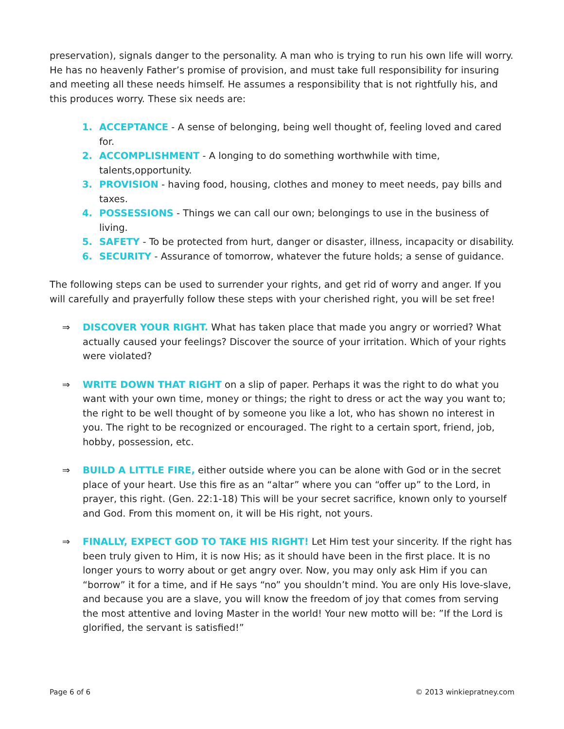preservation), signals danger to the personality. A man who is trying to run his own life will worry. He has no heavenly Father’s promise of provision, and must take full responsibility for insuring and meeting all these needs himself. He assumes a responsibility that is not rightfully his, and this produces worry. These six needs are:
1. ACCEPTANCE - A sense of belonging, being well thought of, feeling loved and cared for.
2. ACCOMPLISHMENT - A longing to do something worthwhile with time, talents,opportunity.
3. PROVISION - having food, housing, clothes and money to meet needs, pay bills and taxes.
4. POSSESSIONS - Things we can call our own; belongings to use in the business of living.
5. SAFETY - To be protected from hurt, danger or disaster, illness, incapacity or disability.
6. SECURITY - Assurance of tomorrow, whatever the future holds; a sense of guidance.
The following steps can be used to surrender your rights, and get rid of worry and anger. If you will carefully and prayerfully follow these steps with your cherished right, you will be set free!
⇒ DISCOVER YOUR RIGHT. What has taken place that made you angry or worried? What actually caused your feelings? Discover the source of your irritation. Which of your rights were violated?
⇒ WRITE DOWN THAT RIGHT on a slip of paper. Perhaps it was the right to do what you want with your own time, money or things; the right to dress or act the way you want to; the right to be well thought of by someone you like a lot, who has shown no interest in you. The right to be recognized or encouraged. The right to a certain sport, friend, job, hobby, possession, etc.
⇒ BUILD A LITTLE FIRE, either outside where you can be alone with God or in the secret place of your heart. Use this fire as an “altar” where you can “offer up” to the Lord, in prayer, this right. (Gen. 22:1-18) This will be your secret sacrifice, known only to yourself and God. From this moment on, it will be His right, not yours.
⇒ FINALLY, EXPECT GOD TO TAKE HIS RIGHT! Let Him test your sincerity. If the right has been truly given to Him, it is now His; as it should have been in the first place. It is no longer yours to worry about or get angry over. Now, you may only ask Him if you can “borrow” it for a time, and if He says “no” you shouldn’t mind. You are only His love-slave, and because you are a slave, you will know the freedom of joy that comes from serving the most attentive and loving Master in the world! Your new motto will be: ”If the Lord is glorified, the servant is satisfied!”
Page 6 of 6 © 2013 winkiepratney.com